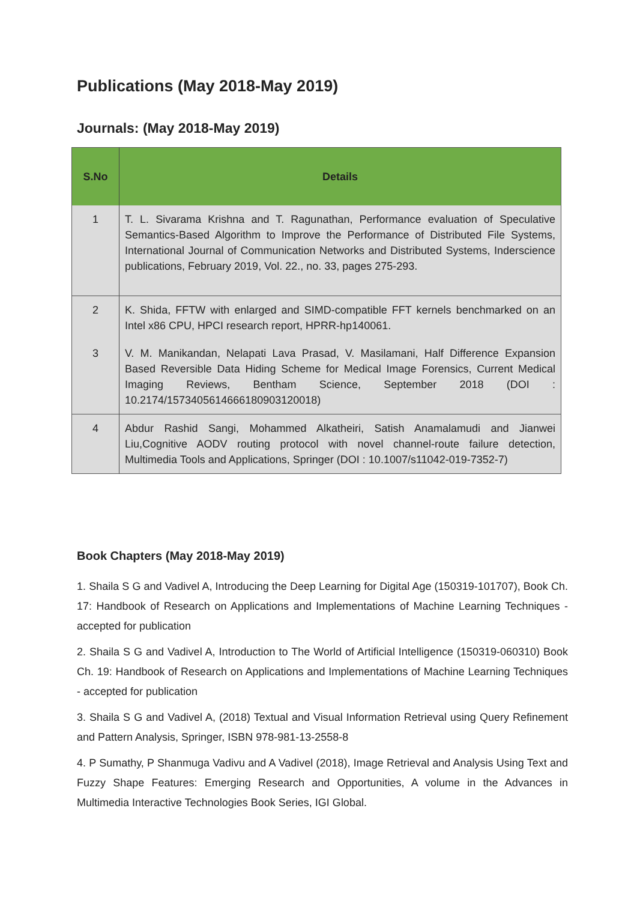Publications (May 2018-May 2019)
Journals: (May 2018-May 2019)
| S.No | Details |
| --- | --- |
| 1 | T. L. Sivarama Krishna and T. Ragunathan, Performance evaluation of Speculative Semantics-Based Algorithm to Improve the Performance of Distributed File Systems, International Journal of Communication Networks and Distributed Systems, Inderscience publications, February 2019, Vol. 22., no. 33, pages 275-293. |
| 2 | K. Shida, FFTW with enlarged and SIMD-compatible FFT kernels benchmarked on an Intel x86 CPU, HPCI research report, HPRR-hp140061. |
| 3 | V. M. Manikandan, Nelapati Lava Prasad, V. Masilamani, Half Difference Expansion Based Reversible Data Hiding Scheme for Medical Image Forensics, Current Medical Imaging Reviews, Bentham Science, September 2018 (DOI : 10.2174/1573405614666180903120018) |
| 4 | Abdur Rashid Sangi, Mohammed Alkatheiri, Satish Anamalamudi and Jianwei Liu,Cognitive AODV routing protocol with novel channel-route failure detection, Multimedia Tools and Applications, Springer (DOI : 10.1007/s11042-019-7352-7) |
Book Chapters (May 2018-May 2019)
1. Shaila S G and Vadivel A, Introducing the Deep Learning for Digital Age (150319-101707), Book Ch. 17: Handbook of Research on Applications and Implementations of Machine Learning Techniques - accepted for publication
2. Shaila S G and Vadivel A, Introduction to The World of Artificial Intelligence (150319-060310) Book Ch. 19: Handbook of Research on Applications and Implementations of Machine Learning Techniques - accepted for publication
3. Shaila S G and Vadivel A, (2018) Textual and Visual Information Retrieval using Query Refinement and Pattern Analysis, Springer, ISBN 978-981-13-2558-8
4. P Sumathy, P Shanmuga Vadivu and A Vadivel (2018), Image Retrieval and Analysis Using Text and Fuzzy Shape Features: Emerging Research and Opportunities, A volume in the Advances in Multimedia Interactive Technologies Book Series, IGI Global.